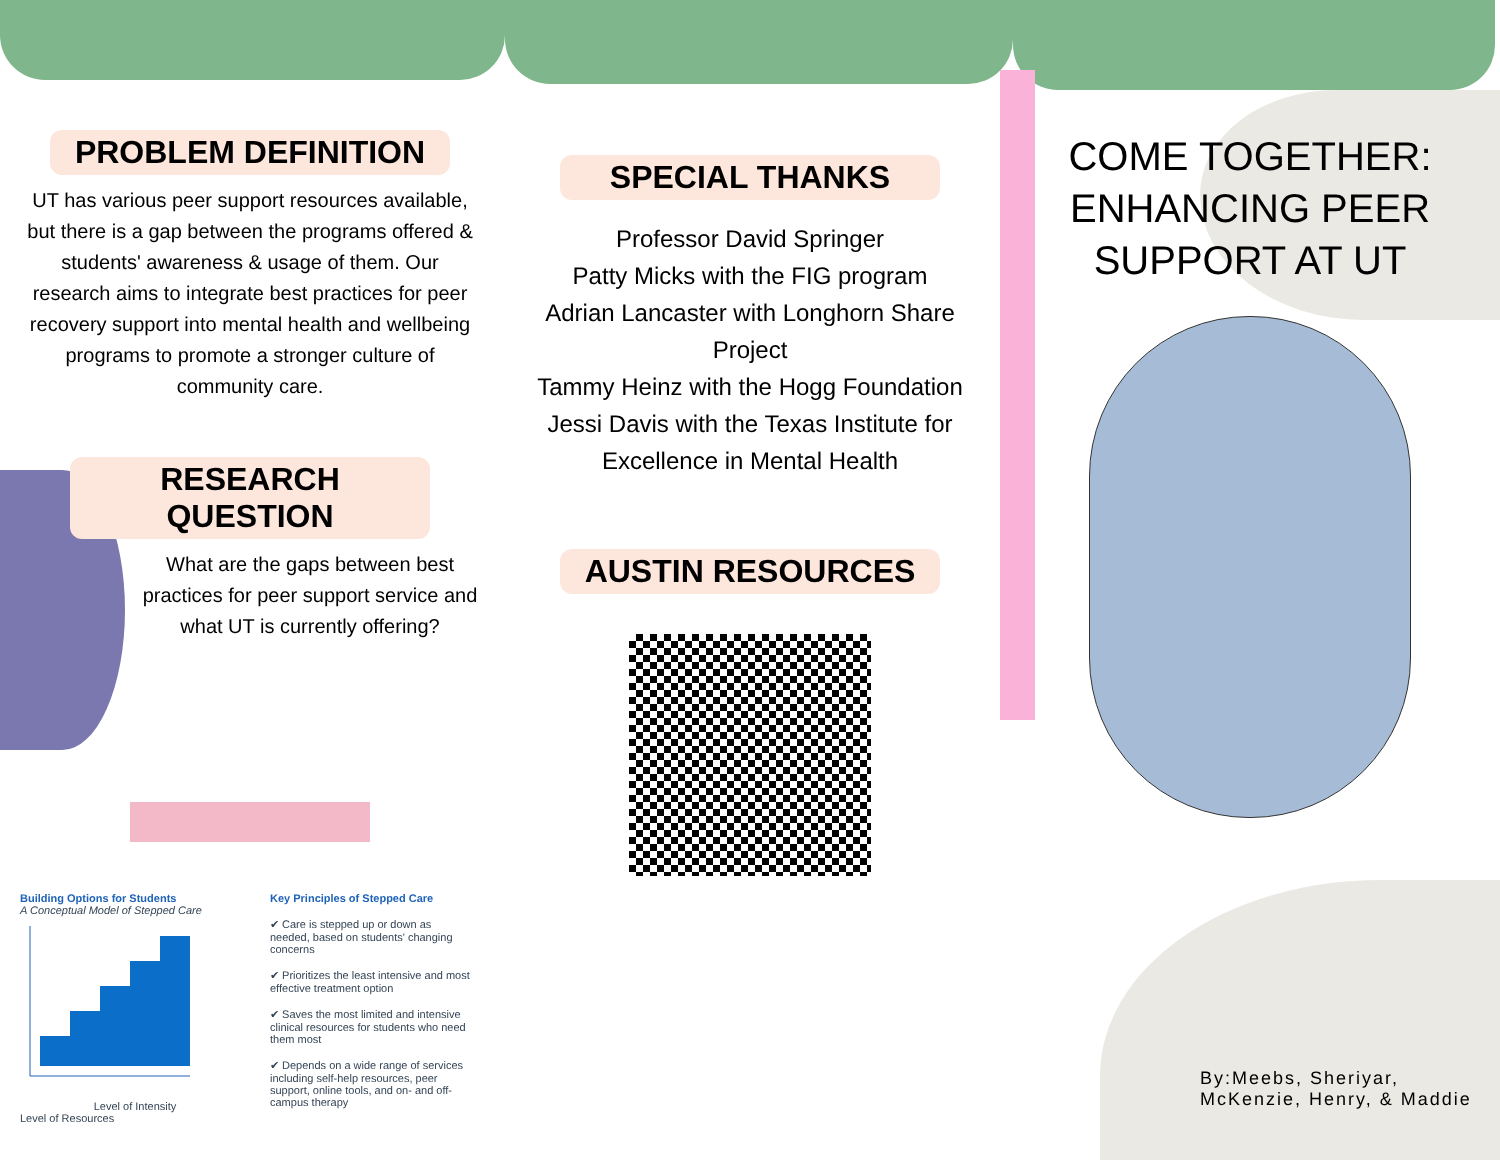PROBLEM DEFINITION
UT has various peer support resources available, but there is a gap between the programs offered & students' awareness & usage of them. Our research aims to integrate best practices for peer recovery support into mental health and wellbeing programs to promote a stronger culture of community care.
RESEARCH QUESTION
What are the gaps between best practices for peer support service and what UT is currently offering?
Building Options for Students
A Conceptual Model of Stepped Care
Level of Intensity
Level of Resources
Key Principles of Stepped Care
✔ Care is stepped up or down as needed, based on students' changing concerns
✔ Prioritizes the least intensive and most effective treatment option
✔ Saves the most limited and intensive clinical resources for students who need them most
✔ Depends on a wide range of services including self-help resources, peer support, online tools, and on- and off-campus therapy
SPECIAL THANKS
Professor David Springer
Patty Micks with the FIG program
Adrian Lancaster with Longhorn Share Project
Tammy Heinz with the Hogg Foundation
Jessi Davis with the Texas Institute for Excellence in Mental Health
AUSTIN RESOURCES
COME TOGETHER: ENHANCING PEER SUPPORT AT UT
By:Meebs, Sheriyar, McKenzie, Henry, & Maddie